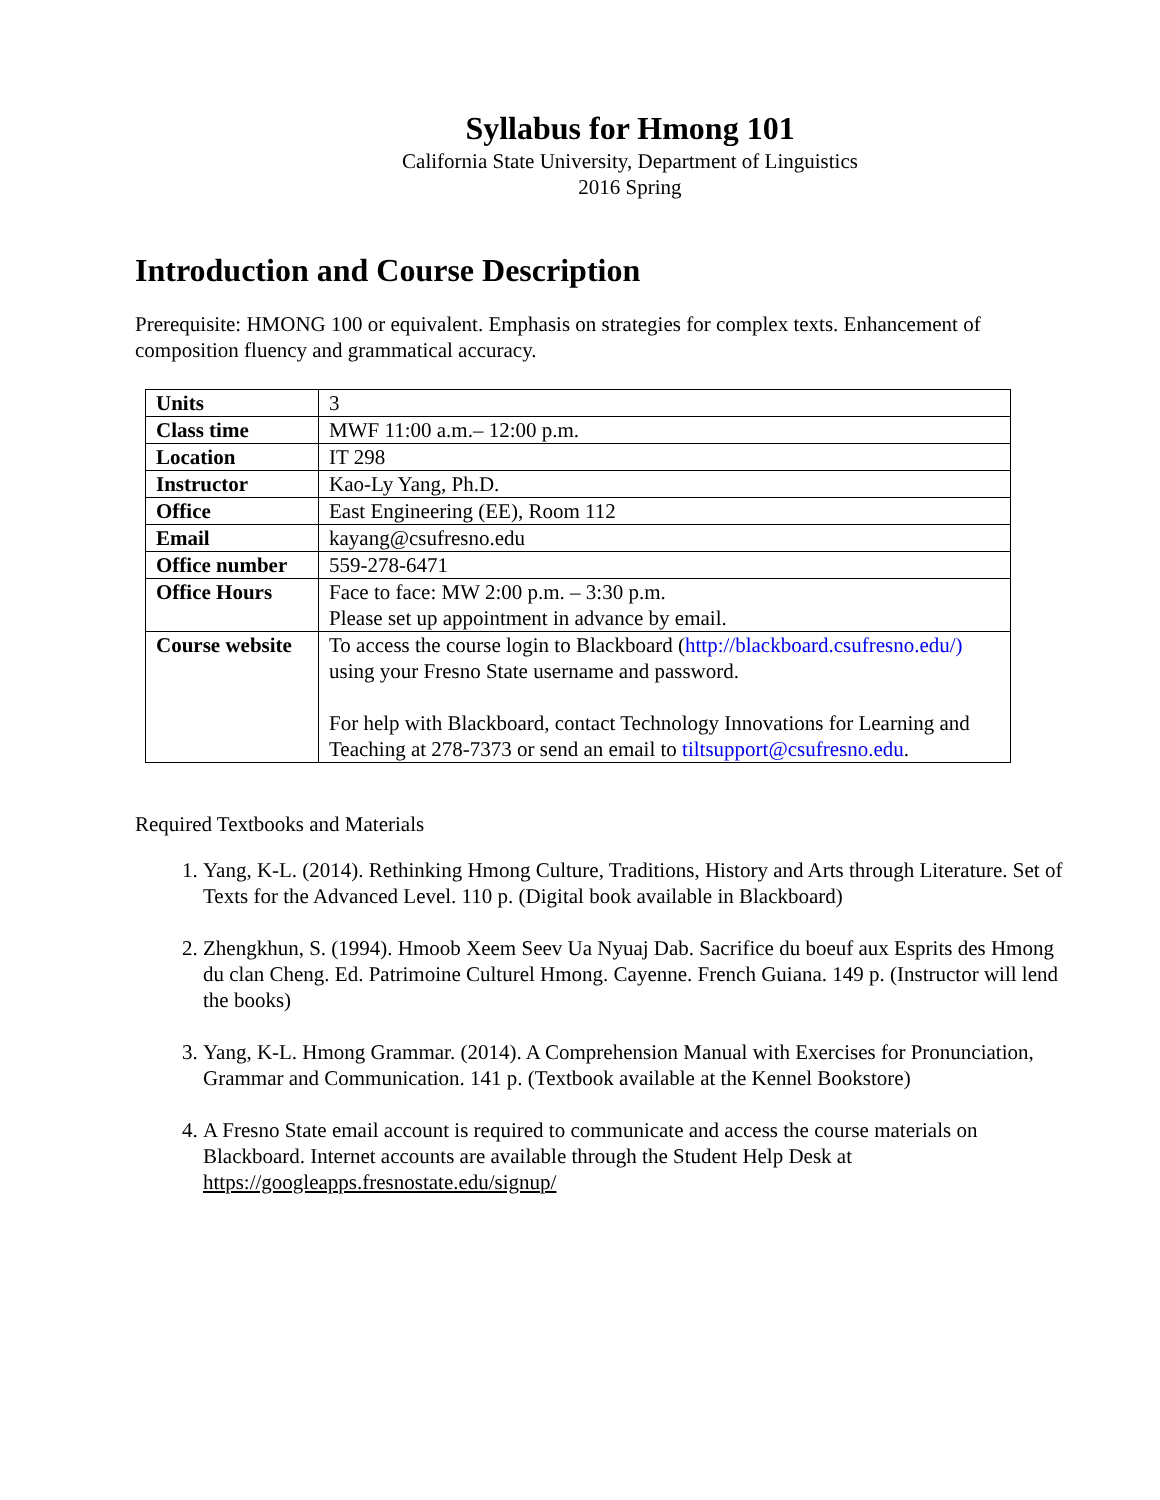Syllabus for Hmong 101
California State University, Department of Linguistics
2016 Spring
Introduction and Course Description
Prerequisite: HMONG 100 or equivalent. Emphasis on strategies for complex texts. Enhancement of composition fluency and grammatical accuracy.
| Units | 3 |
| Class time | MWF 11:00 a.m.– 12:00 p.m. |
| Location | IT 298 |
| Instructor | Kao-Ly Yang, Ph.D. |
| Office | East Engineering (EE), Room 112 |
| Email | kayang@csufresno.edu |
| Office number | 559-278-6471 |
| Office Hours | Face to face: MW 2:00 p.m. – 3:30 p.m. Please set up appointment in advance by email. |
| Course website | To access the course login to Blackboard ( http://blackboard.csufresno.edu/) using your Fresno State username and password. For help with Blackboard, contact Technology Innovations for Learning and Teaching at 278-7373 or send an email to tiltsupport@csufresno.edu . |
Required Textbooks and Materials
1. Yang, K-L. (2014). Rethinking Hmong Culture, Traditions, History and Arts through Literature. Set of Texts for the Advanced Level. 110 p. (Digital book available in Blackboard)
2. Zhengkhun, S. (1994). Hmoob Xeem Seev Ua Nyuaj Dab. Sacrifice du boeuf aux Esprits des Hmong du clan Cheng. Ed. Patrimoine Culturel Hmong. Cayenne. French Guiana. 149 p. (Instructor will lend the books)
3. Yang, K-L. Hmong Grammar. (2014). A Comprehension Manual with Exercises for Pronunciation, Grammar and Communication. 141 p. (Textbook available at the Kennel Bookstore)
4. A Fresno State email account is required to communicate and access the course materials on Blackboard. Internet accounts are available through the Student Help Desk at https://googleapps.fresnostate.edu/signup/